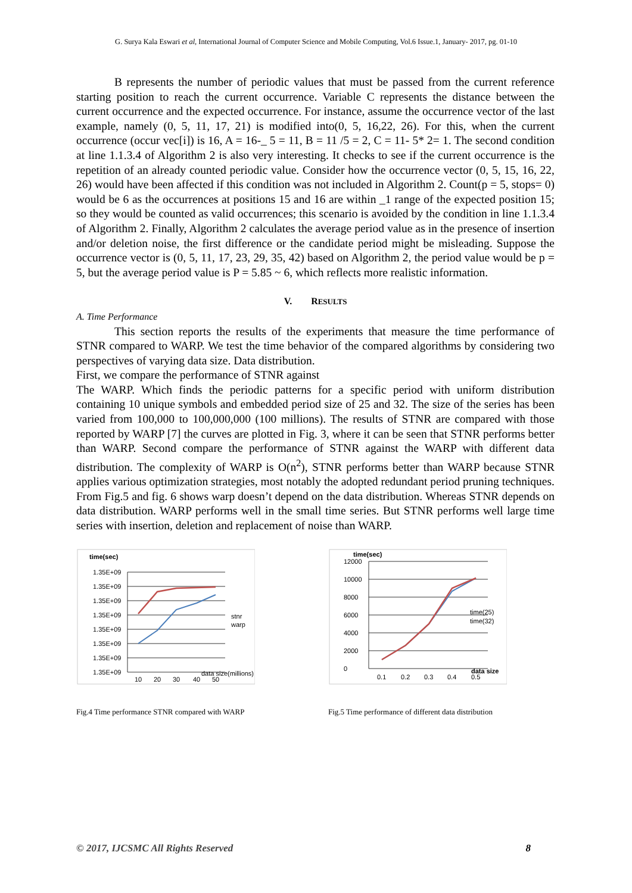G. Surya Kala Eswari et al, International Journal of Computer Science and Mobile Computing, Vol.6 Issue.1, January- 2017, pg. 01-10
B represents the number of periodic values that must be passed from the current reference starting position to reach the current occurrence. Variable C represents the distance between the current occurrence and the expected occurrence. For instance, assume the occurrence vector of the last example, namely (0, 5, 11, 17, 21) is modified into(0, 5, 16,22, 26). For this, when the current occurrence (occur vec[i]) is 16, A = 16-_ 5 = 11, B = 11 /5 = 2, C = 11- 5* 2= 1. The second condition at line 1.1.3.4 of Algorithm 2 is also very interesting. It checks to see if the current occurrence is the repetition of an already counted periodic value. Consider how the occurrence vector (0, 5, 15, 16, 22, 26) would have been affected if this condition was not included in Algorithm 2. Count(p = 5, stops= 0) would be 6 as the occurrences at positions 15 and 16 are within _1 range of the expected position 15; so they would be counted as valid occurrences; this scenario is avoided by the condition in line 1.1.3.4 of Algorithm 2. Finally, Algorithm 2 calculates the average period value as in the presence of insertion and/or deletion noise, the first difference or the candidate period might be misleading. Suppose the occurrence vector is (0, 5, 11, 17, 23, 29, 35, 42) based on Algorithm 2, the period value would be p = 5, but the average period value is P = 5.85 ~ 6, which reflects more realistic information.
V. RESULTS
A. Time Performance
This section reports the results of the experiments that measure the time performance of STNR compared to WARP. We test the time behavior of the compared algorithms by considering two perspectives of varying data size. Data distribution.
First, we compare the performance of STNR against
The WARP. Which finds the periodic patterns for a specific period with uniform distribution containing 10 unique symbols and embedded period size of 25 and 32. The size of the series has been varied from 100,000 to 100,000,000 (100 millions). The results of STNR are compared with those reported by WARP [7] the curves are plotted in Fig. 3, where it can be seen that STNR performs better than WARP. Second compare the performance of STNR against the WARP with different data distribution. The complexity of WARP is O(n<sup>2</sup>), STNR performs better than WARP because STNR applies various optimization strategies, most notably the adopted redundant period pruning techniques. From Fig.5 and fig. 6 shows warp doesn’t depend on the data distribution. Whereas STNR depends on data distribution. WARP performs well in the small time series. But STNR performs well large time series with insertion, deletion and replacement of noise than WARP.
time(sec)
1.35E+09
1.35E+09
1.35E+09
1.35E+09
1.35E+09
1.35E+09
1.35E+09
1.35E+09
10
20
30
40
50
data size(millions)
stnr
warp
Fig.4 Time performance STNR compared with WARP
time(sec)
12000
10000
8000
6000
4000
2000
0
0.1
0.2
0.3
0.4
0.5
data size
time(25)
time(32)
Fig.5 Time performance of different data distribution
© 2017, IJCSMC All Rights Reserved 8